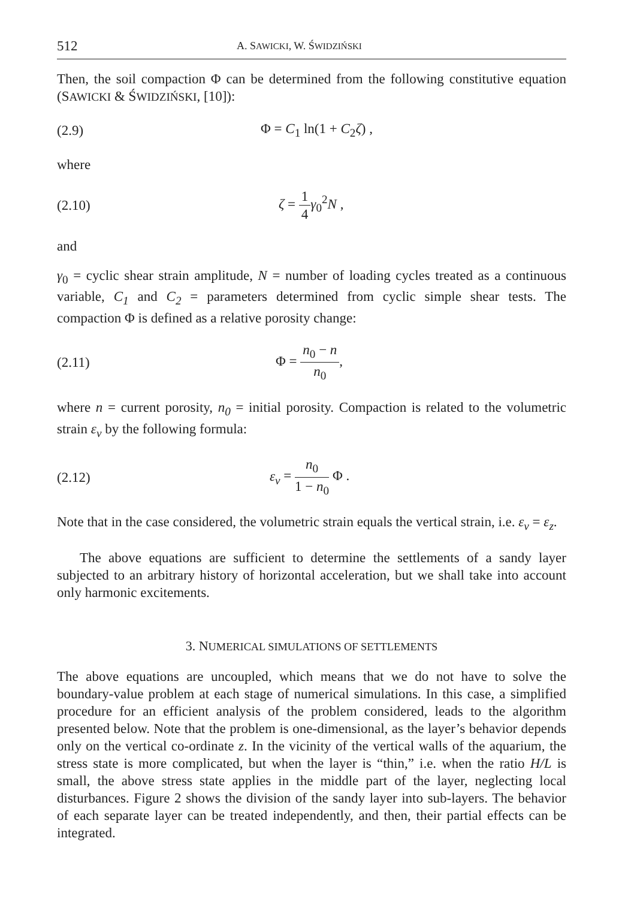512 A. SAWICKI, W. ŚWIDZIŃSKI
Then, the soil compaction Φ can be determined from the following constitutive equation (SAWICKI & ŚWIDZIŃSKI, [10]):
(2.9) Φ = C<sub>1</sub> ln(1 + C<sub>2</sub>ζ) ,
where
(2.10) ζ = 1 4 γ<sub>0</sub><sup>2</sup>N ,
and
γ<sub>0</sub> = cyclic shear strain amplitude, N = number of loading cycles treated as a continuous variable, C<sub>1</sub> and C<sub>2</sub> = parameters determined from cyclic simple shear tests. The compaction Φ is defined as a relative porosity change:
(2.11) Φ = n<sub>0</sub> − n n<sub>0</sub>,
where n = current porosity, n<sub>0</sub> = initial porosity. Compaction is related to the volumetric strain ε<sub>v</sub> by the following formula:
(2.12) ε<sub>v</sub> = n<sub>0</sub> 1 − n<sub>0</sub> Φ .
Note that in the case considered, the volumetric strain equals the vertical strain, i.e. ε<sub>v</sub> = ε<sub>z</sub>.
The above equations are sufficient to determine the settlements of a sandy layer subjected to an arbitrary history of horizontal acceleration, but we shall take into account only harmonic excitements.
3. NUMERICAL SIMULATIONS OF SETTLEMENTS
The above equations are uncoupled, which means that we do not have to solve the boundary-value problem at each stage of numerical simulations. In this case, a simplified procedure for an efficient analysis of the problem considered, leads to the algorithm presented below. Note that the problem is one-dimensional, as the layer’s behavior depends only on the vertical co-ordinate z. In the vicinity of the vertical walls of the aquarium, the stress state is more complicated, but when the layer is “thin,” i.e. when the ratio H/L is small, the above stress state applies in the middle part of the layer, neglecting local disturbances. Figure 2 shows the division of the sandy layer into sub-layers. The behavior of each separate layer can be treated independently, and then, their partial effects can be integrated.